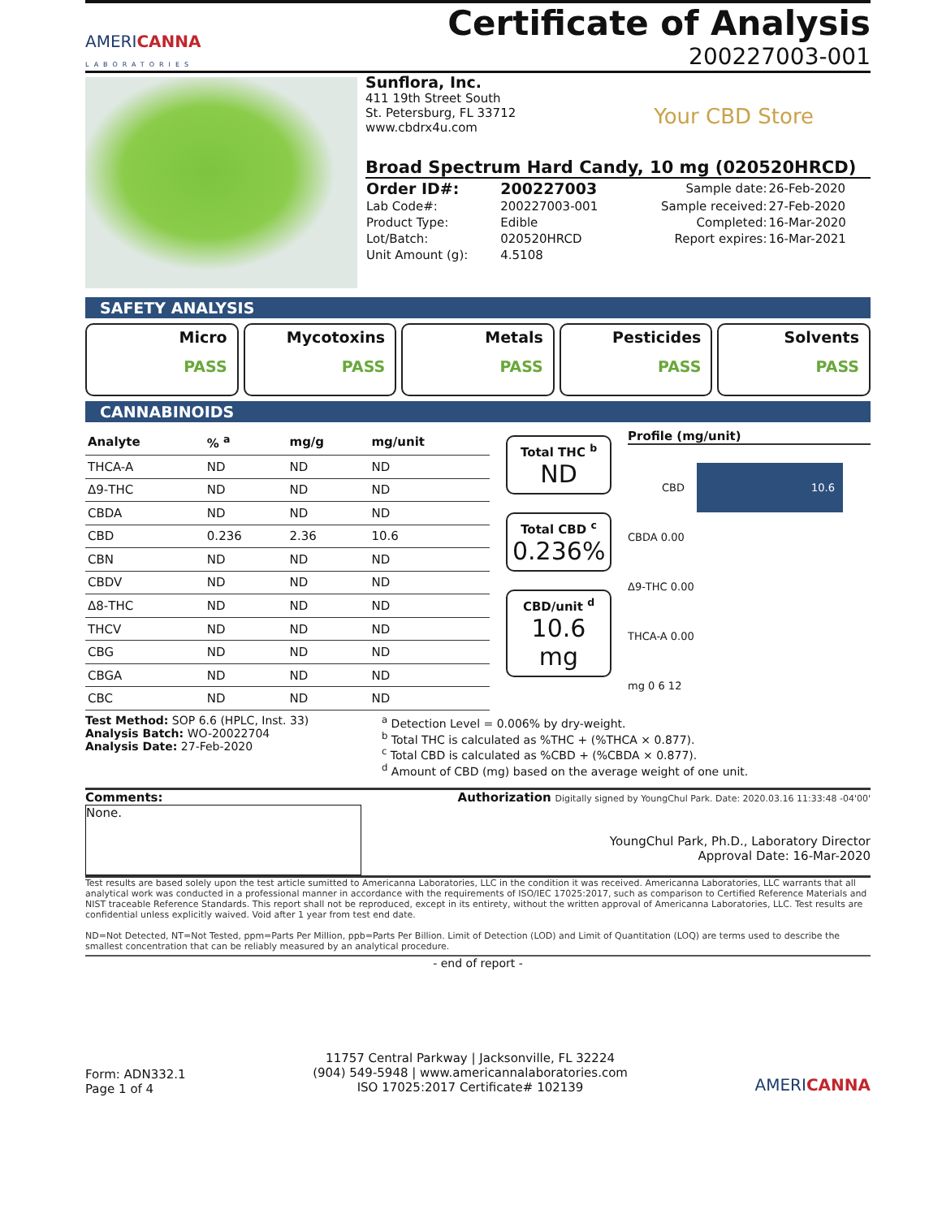AMERICANNA
LABORATORIES
Certificate of Analysis
200227003-001
Sunflora, Inc.
411 19th Street South
St. Petersburg, FL 33712
www.cbdrx4u.com
Your CBD Store
Broad Spectrum Hard Candy, 10 mg (020520HRCD)
| Order ID#: | 200227003 | Sample date: | 26-Feb-2020 |
| Lab Code#: | 200227003-001 | Sample received: | 27-Feb-2020 |
| Product Type: | Edible | Completed: | 16-Mar-2020 |
| Lot/Batch: | 020520HRCD | Report expires: | 16-Mar-2021 |
| Unit Amount (g): | 4.5108 | | |
SAFETY ANALYSIS
Micro
PASS
Mycotoxins
PASS
Metals
PASS
Pesticides
PASS
Solvents
PASS
CANNABINOIDS
| Analyte | % <sup>a</sup> | mg/g | mg/unit |
| --- | --- | --- | --- |
| THCA-A | ND | ND | ND |
| Δ9-THC | ND | ND | ND |
| CBDA | ND | ND | ND |
| CBD | 0.236 | 2.36 | 10.6 |
| CBN | ND | ND | ND |
| CBDV | ND | ND | ND |
| Δ8-THC | ND | ND | ND |
| THCV | ND | ND | ND |
| CBG | ND | ND | ND |
| CBGA | ND | ND | ND |
| CBC | ND | ND | ND |
Total THC <sup>b</sup>
ND
Total CBD <sup>c</sup>
0.236%
CBD/unit <sup>d</sup>
10.6 mg
Profile (mg/unit)
CBD 10.6
CBDA 0.00
Δ9-THC 0.00
THCA-A 0.00
mg 0 6 12
Test Method: SOP 6.6 (HPLC, Inst. 33)
Analysis Batch: WO-20022704
Analysis Date: 27-Feb-2020
<sup>a</sup> Detection Level = 0.006% by dry-weight.
<sup>b</sup> Total THC is calculated as %THC + (%THCA × 0.877).
<sup>c</sup> Total CBD is calculated as %CBD + (%CBDA × 0.877).
<sup>d</sup> Amount of CBD (mg) based on the average weight of one unit.
Comments:
None.
Authorization Digitally signed by YoungChul Park. Date: 2020.03.16 11:33:48 -04'00'
YoungChul Park, Ph.D., Laboratory Director
Approval Date: 16-Mar-2020
Test results are based solely upon the test article sumitted to Americanna Laboratories, LLC in the condition it was received. Americanna Laboratories, LLC warrants that all analytical work was conducted in a professional manner in accordance with the requirements of ISO/IEC 17025:2017, such as comparison to Certified Reference Materials and NIST traceable Reference Standards. This report shall not be reproduced, except in its entirety, without the written approval of Americanna Laboratories, LLC. Test results are confidential unless explicitly waived. Void after 1 year from test end date.
ND=Not Detected, NT=Not Tested, ppm=Parts Per Million, ppb=Parts Per Billion. Limit of Detection (LOD) and Limit of Quantitation (LOQ) are terms used to describe the smallest concentration that can be reliably measured by an analytical procedure.
- end of report -
Form: ADN332.1
Page 1 of 4
11757 Central Parkway | Jacksonville, FL 32224
(904) 549-5948 | www.americannalaboratories.com
ISO 17025:2017 Certificate# 102139
AMERICANNA